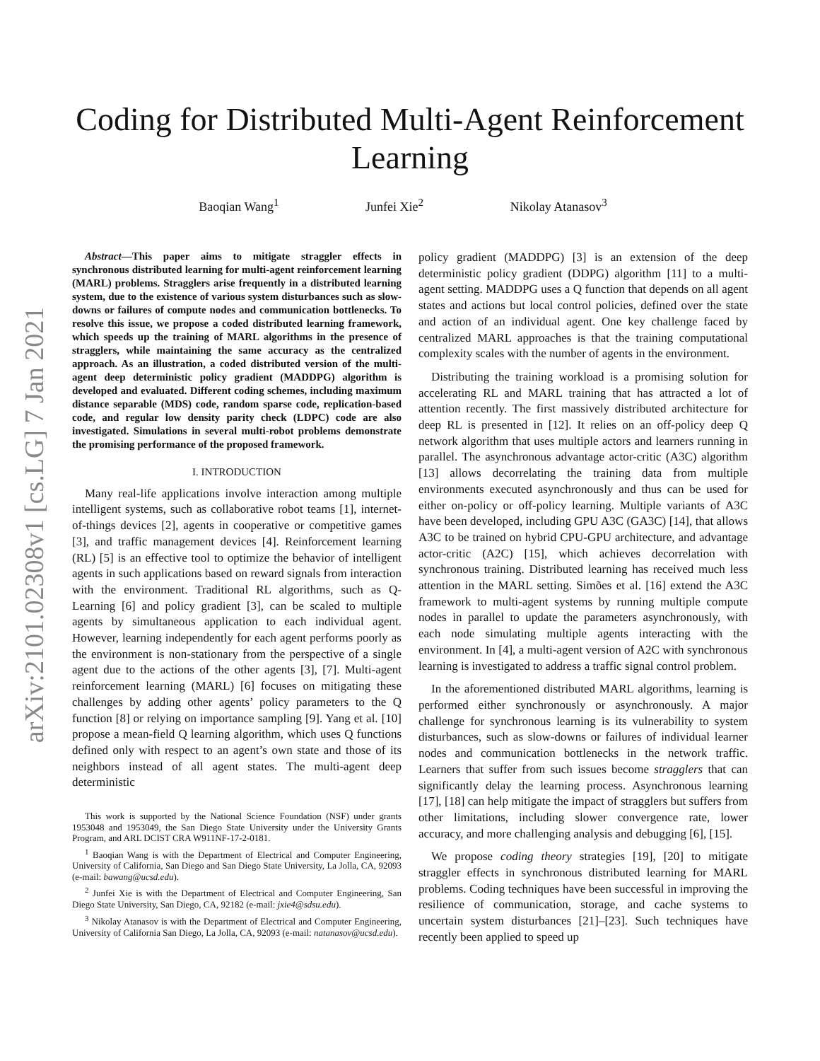arXiv:2101.02308v1 [cs.LG] 7 Jan 2021
Coding for Distributed Multi-Agent Reinforcement
Learning
Baoqian Wang<sup>1</sup> Junfei Xie<sup>2</sup> Nikolay Atanasov<sup>3</sup>
Abstract—This paper aims to mitigate straggler effects in synchronous distributed learning for multi-agent reinforcement learning (MARL) problems. Stragglers arise frequently in a distributed learning system, due to the existence of various system disturbances such as slow-downs or failures of compute nodes and communication bottlenecks. To resolve this issue, we propose a coded distributed learning framework, which speeds up the training of MARL algorithms in the presence of stragglers, while maintaining the same accuracy as the centralized approach. As an illustration, a coded distributed version of the multi-agent deep deterministic policy gradient (MADDPG) algorithm is developed and evaluated. Different coding schemes, including maximum distance separable (MDS) code, random sparse code, replication-based code, and regular low density parity check (LDPC) code are also investigated. Simulations in several multi-robot problems demonstrate the promising performance of the proposed framework.
I. INTRODUCTION
Many real-life applications involve interaction among multiple intelligent systems, such as collaborative robot teams [1], internet-of-things devices [2], agents in cooperative or competitive games [3], and traffic management devices [4]. Reinforcement learning (RL) [5] is an effective tool to optimize the behavior of intelligent agents in such applications based on reward signals from interaction with the environment. Traditional RL algorithms, such as Q-Learning [6] and policy gradient [3], can be scaled to multiple agents by simultaneous application to each individual agent. However, learning independently for each agent performs poorly as the environment is non-stationary from the perspective of a single agent due to the actions of the other agents [3], [7]. Multi-agent reinforcement learning (MARL) [6] focuses on mitigating these challenges by adding other agents’ policy parameters to the Q function [8] or relying on importance sampling [9]. Yang et al. [10] propose a mean-field Q learning algorithm, which uses Q functions defined only with respect to an agent’s own state and those of its neighbors instead of all agent states. The multi-agent deep deterministic
This work is supported by the National Science Foundation (NSF) under grants 1953048 and 1953049, the San Diego State University under the University Grants Program, and ARL DCIST CRA W911NF-17-2-0181.
<sup>1</sup> Baoqian Wang is with the Department of Electrical and Computer Engineering, University of California, San Diego and San Diego State University, La Jolla, CA, 92093 (e-mail: bawang@ucsd.edu).
<sup>2</sup> Junfei Xie is with the Department of Electrical and Computer Engineering, San Diego State University, San Diego, CA, 92182 (e-mail: jxie4@sdsu.edu).
<sup>3</sup> Nikolay Atanasov is with the Department of Electrical and Computer Engineering, University of California San Diego, La Jolla, CA, 92093 (e-mail: natanasov@ucsd.edu).
policy gradient (MADDPG) [3] is an extension of the deep deterministic policy gradient (DDPG) algorithm [11] to a multi-agent setting. MADDPG uses a Q function that depends on all agent states and actions but local control policies, defined over the state and action of an individual agent. One key challenge faced by centralized MARL approaches is that the training computational complexity scales with the number of agents in the environment.
Distributing the training workload is a promising solution for accelerating RL and MARL training that has attracted a lot of attention recently. The first massively distributed architecture for deep RL is presented in [12]. It relies on an off-policy deep Q network algorithm that uses multiple actors and learners running in parallel. The asynchronous advantage actor-critic (A3C) algorithm [13] allows decorrelating the training data from multiple environments executed asynchronously and thus can be used for either on-policy or off-policy learning. Multiple variants of A3C have been developed, including GPU A3C (GA3C) [14], that allows A3C to be trained on hybrid CPU-GPU architecture, and advantage actor-critic (A2C) [15], which achieves decorrelation with synchronous training. Distributed learning has received much less attention in the MARL setting. Simões et al. [16] extend the A3C framework to multi-agent systems by running multiple compute nodes in parallel to update the parameters asynchronously, with each node simulating multiple agents interacting with the environment. In [4], a multi-agent version of A2C with synchronous learning is investigated to address a traffic signal control problem.
In the aforementioned distributed MARL algorithms, learning is performed either synchronously or asynchronously. A major challenge for synchronous learning is its vulnerability to system disturbances, such as slow-downs or failures of individual learner nodes and communication bottlenecks in the network traffic. Learners that suffer from such issues become stragglers that can significantly delay the learning process. Asynchronous learning [17], [18] can help mitigate the impact of stragglers but suffers from other limitations, including slower convergence rate, lower accuracy, and more challenging analysis and debugging [6], [15].
We propose coding theory strategies [19], [20] to mitigate straggler effects in synchronous distributed learning for MARL problems. Coding techniques have been successful in improving the resilience of communication, storage, and cache systems to uncertain system disturbances [21]–[23]. Such techniques have recently been applied to speed up